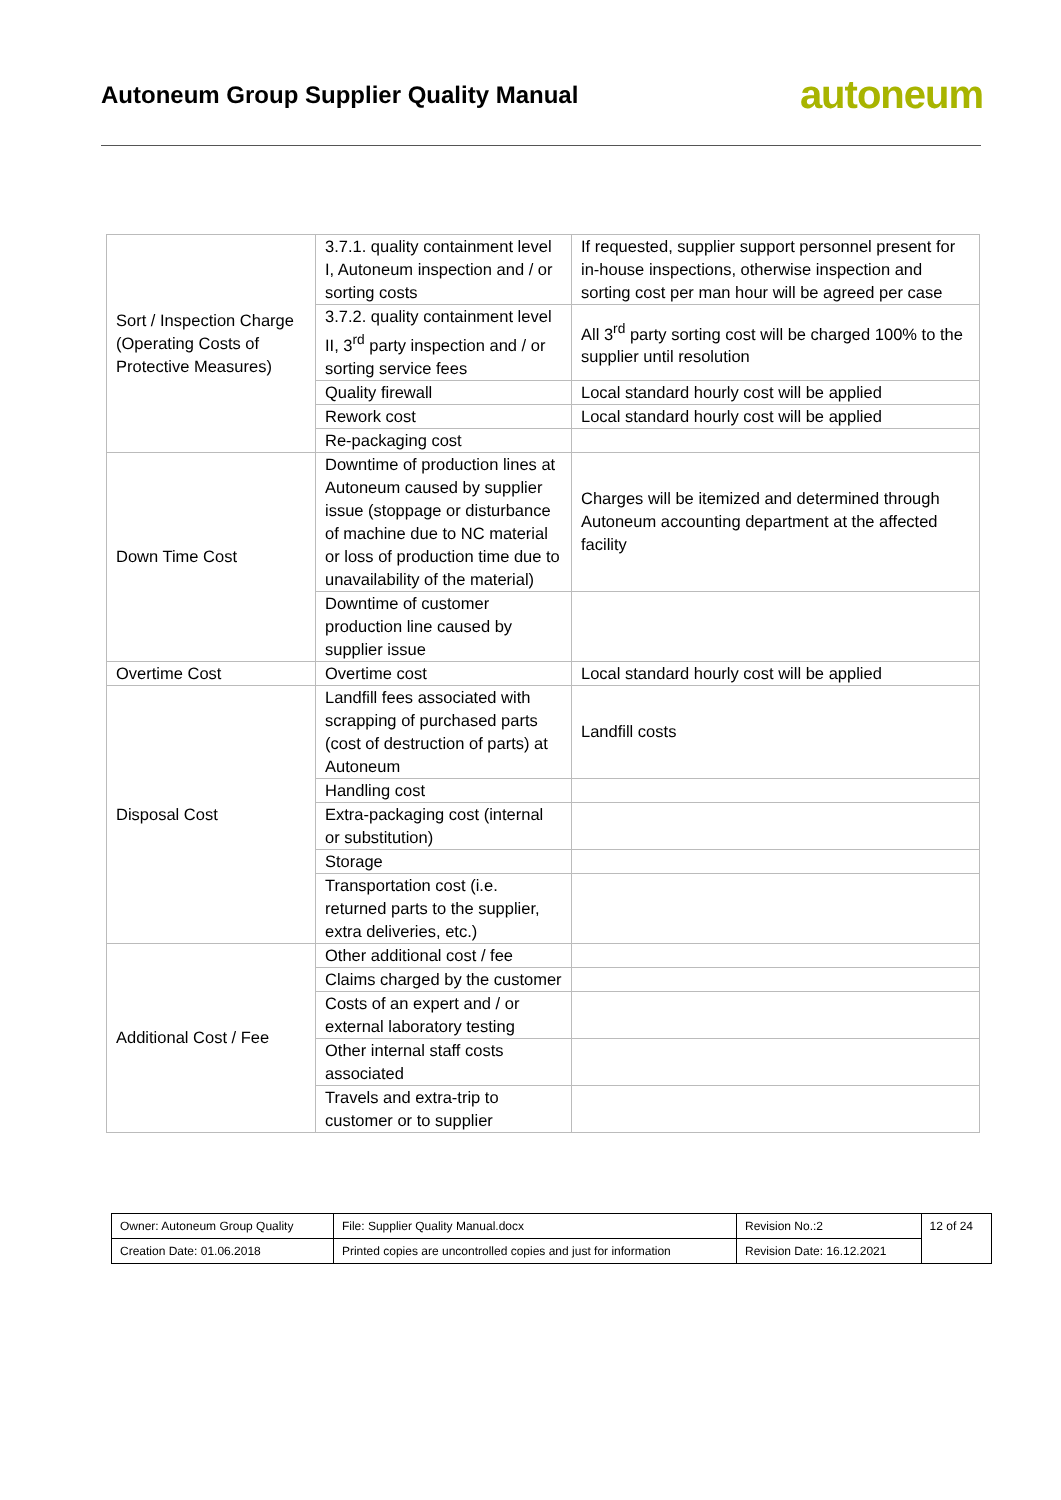Autoneum Group Supplier Quality Manual
autoneum
| Sort / Inspection Charge (Operating Costs of Protective Measures) | 3.7.1. quality containment level I, Autoneum inspection and / or sorting costs | If requested, supplier support personnel present for in-house inspections, otherwise inspection and sorting cost per man hour will be agreed per case |
| | 3.7.2. quality containment level II, 3<sup>rd</sup> party inspection and / or sorting service fees | All 3<sup>rd</sup> party sorting cost will be charged 100% to the supplier until resolution |
| | Quality firewall | Local standard hourly cost will be applied |
| | Rework cost | Local standard hourly cost will be applied |
| | Re-packaging cost | |
| Down Time Cost | Downtime of production lines at Autoneum caused by supplier issue (stoppage or disturbance of machine due to NC material or loss of production time due to unavailability of the material) | Charges will be itemized and determined through Autoneum accounting department at the affected facility |
| | Downtime of customer production line caused by supplier issue | |
| Overtime Cost | Overtime cost | Local standard hourly cost will be applied |
| Disposal Cost | Landfill fees associated with scrapping of purchased parts (cost of destruction of parts) at Autoneum | Landfill costs |
| | Handling cost | |
| | Extra-packaging cost (internal or substitution) | |
| | Storage | |
| | Transportation cost (i.e. returned parts to the supplier, extra deliveries, etc.) | |
| Additional Cost / Fee | Other additional cost / fee | |
| | Claims charged by the customer | |
| | Costs of an expert and / or external laboratory testing | |
| | Other internal staff costs associated | |
| | Travels and extra-trip to customer or to supplier | |
| Owner: Autoneum Group Quality | File: Supplier Quality Manual.docx | Revision No.:2 | 12 of 24 |
| Creation Date: 01.06.2018 | Printed copies are uncontrolled copies and just for information | Revision Date: 16.12.2021 | |